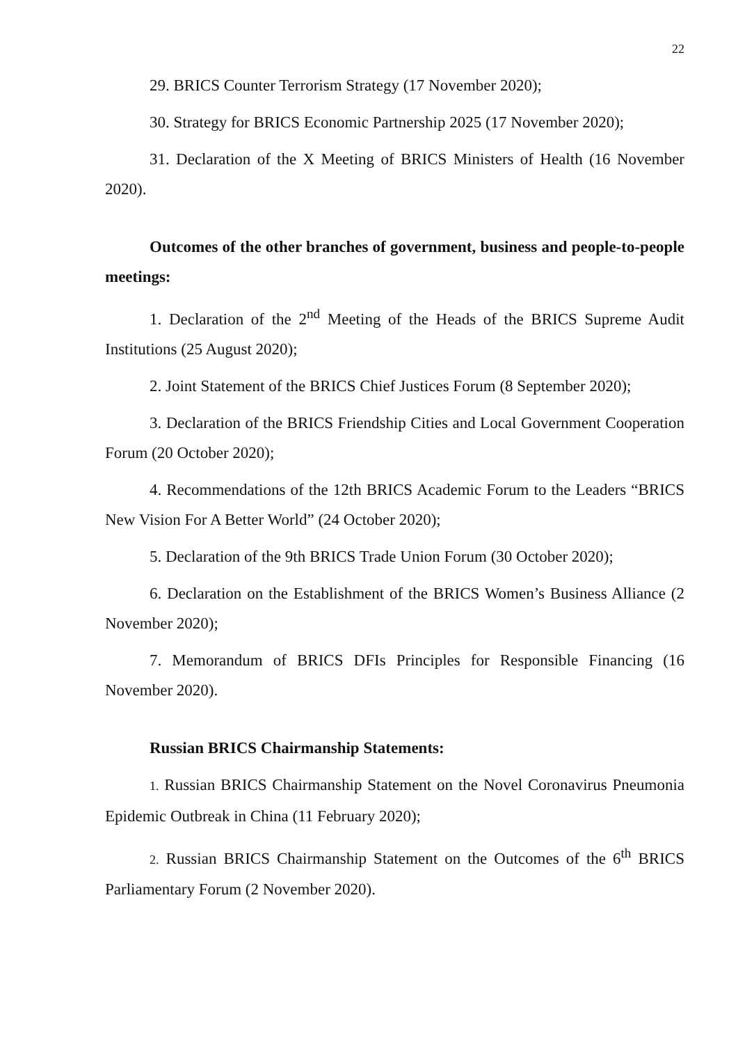22
29. BRICS Counter Terrorism Strategy (17 November 2020);
30. Strategy for BRICS Economic Partnership 2025 (17 November 2020);
31. Declaration of the X Meeting of BRICS Ministers of Health (16 November 2020).
Outcomes of the other branches of government, business and people-to-people meetings:
1. Declaration of the 2<sup>nd</sup> Meeting of the Heads of the BRICS Supreme Audit Institutions (25 August 2020);
2. Joint Statement of the BRICS Chief Justices Forum (8 September 2020);
3. Declaration of the BRICS Friendship Cities and Local Government Cooperation Forum (20 October 2020);
4. Recommendations of the 12th BRICS Academic Forum to the Leaders “BRICS New Vision For A Better World” (24 October 2020);
5. Declaration of the 9th BRICS Trade Union Forum (30 October 2020);
6. Declaration on the Establishment of the BRICS Women’s Business Alliance (2 November 2020);
7. Memorandum of BRICS DFIs Principles for Responsible Financing (16 November 2020).
Russian BRICS Chairmanship Statements:
1. Russian BRICS Chairmanship Statement on the Novel Coronavirus Pneumonia Epidemic Outbreak in China (11 February 2020);
2. Russian BRICS Chairmanship Statement on the Outcomes of the 6<sup>th</sup> BRICS Parliamentary Forum (2 November 2020).